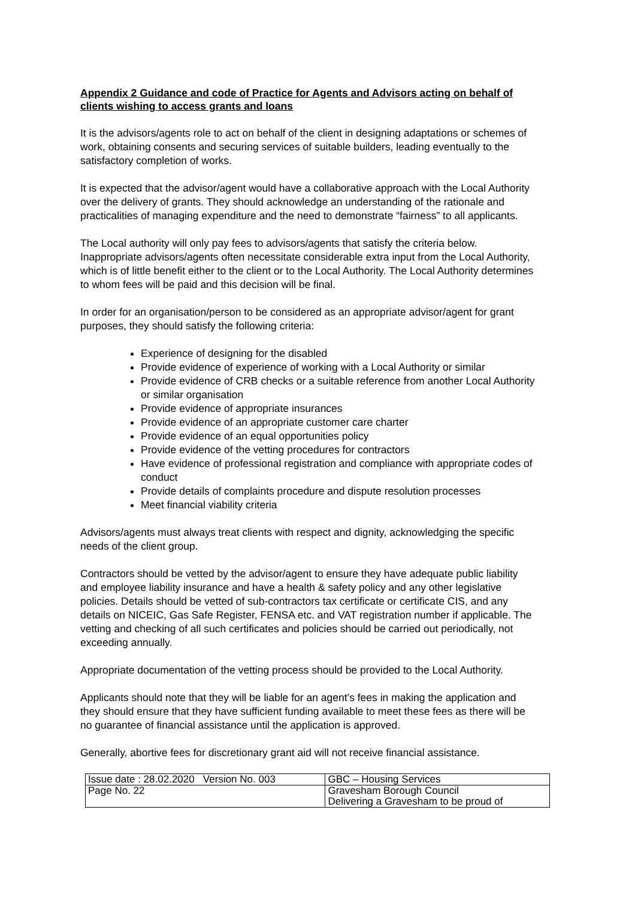Appendix 2 Guidance and code of Practice for Agents and Advisors acting on behalf of clients wishing to access grants and loans
It is the advisors/agents role to act on behalf of the client in designing adaptations or schemes of work, obtaining consents and securing services of suitable builders, leading eventually to the satisfactory completion of works.
It is expected that the advisor/agent would have a collaborative approach with the Local Authority over the delivery of grants. They should acknowledge an understanding of the rationale and practicalities of managing expenditure and the need to demonstrate “fairness” to all applicants.
The Local authority will only pay fees to advisors/agents that satisfy the criteria below. Inappropriate advisors/agents often necessitate considerable extra input from the Local Authority, which is of little benefit either to the client or to the Local Authority. The Local Authority determines to whom fees will be paid and this decision will be final.
In order for an organisation/person to be considered as an appropriate advisor/agent for grant purposes, they should satisfy the following criteria:
Experience of designing for the disabled
Provide evidence of experience of working with a Local Authority or similar
Provide evidence of CRB checks or a suitable reference from another Local Authority or similar organisation
Provide evidence of appropriate insurances
Provide evidence of an appropriate customer care charter
Provide evidence of an equal opportunities policy
Provide evidence of the vetting procedures for contractors
Have evidence of professional registration and compliance with appropriate codes of conduct
Provide details of complaints procedure and dispute resolution processes
Meet financial viability criteria
Advisors/agents must always treat clients with respect and dignity, acknowledging the specific needs of the client group.
Contractors should be vetted by the advisor/agent to ensure they have adequate public liability and employee liability insurance and have a health & safety policy and any other legislative policies. Details should be vetted of sub-contractors tax certificate or certificate CIS, and any details on NICEIC, Gas Safe Register, FENSA etc. and VAT registration number if applicable. The vetting and checking of all such certificates and policies should be carried out periodically, not exceeding annually.
Appropriate documentation of the vetting process should be provided to the Local Authority.
Applicants should note that they will be liable for an agent’s fees in making the application and they should ensure that they have sufficient funding available to meet these fees as there will be no guarantee of financial assistance until the application is approved.
Generally, abortive fees for discretionary grant aid will not receive financial assistance.
| Issue date : 28.02.2020 Version No. 003 | GBC – Housing Services |
| Page No. 22 | Gravesham Borough Council Delivering a Gravesham to be proud of |